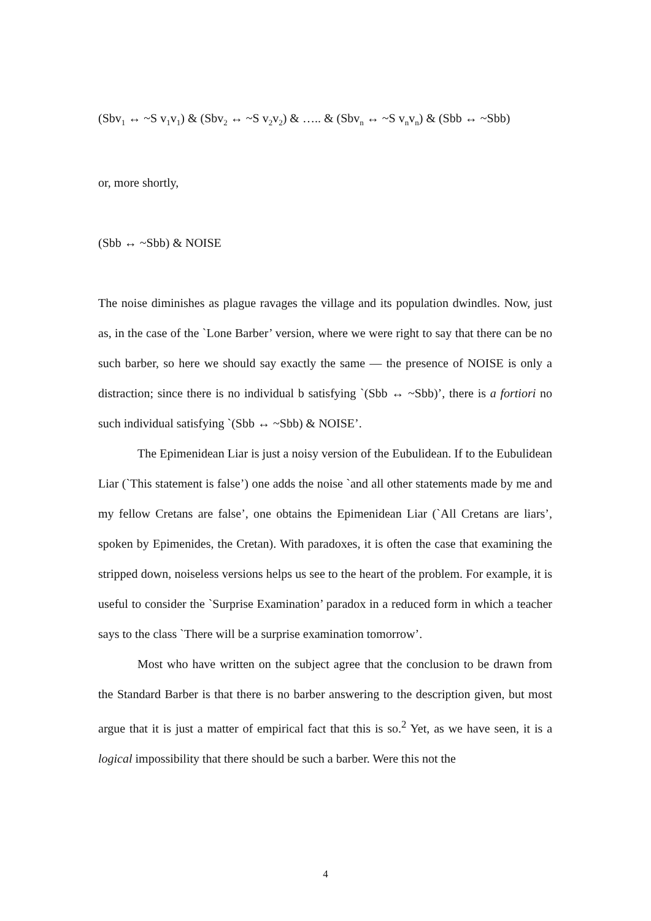(Sbv<sub>1</sub> ↔ ~S v<sub>1</sub>v<sub>1</sub>) & (Sbv<sub>2</sub> ↔ ~S v<sub>2</sub>v<sub>2</sub>) & ….. & (Sbv<sub>n</sub> ↔ ~S v<sub>n</sub>v<sub>n</sub>) & (Sbb ↔ ~Sbb)
or, more shortly,
(Sbb ↔ ~Sbb) & NOISE
The noise diminishes as plague ravages the village and its population dwindles. Now, just as, in the case of the `Lone Barber’ version, where we were right to say that there can be no such barber, so here we should say exactly the same — the presence of NOISE is only a distraction; since there is no individual b satisfying `(Sbb ↔ ~Sbb)’, there is a fortiori no such individual satisfying `(Sbb ↔ ~Sbb) & NOISE’.
The Epimenidean Liar is just a noisy version of the Eubulidean. If to the Eubulidean Liar (`This statement is false’) one adds the noise `and all other statements made by me and my fellow Cretans are false’, one obtains the Epimenidean Liar (`All Cretans are liars’, spoken by Epimenides, the Cretan). With paradoxes, it is often the case that examining the stripped down, noiseless versions helps us see to the heart of the problem. For example, it is useful to consider the `Surprise Examination’ paradox in a reduced form in which a teacher says to the class `There will be a surprise examination tomorrow’.
Most who have written on the subject agree that the conclusion to be drawn from the Standard Barber is that there is no barber answering to the description given, but most argue that it is just a matter of empirical fact that this is so.<sup>2</sup> Yet, as we have seen, it is a logical impossibility that there should be such a barber. Were this not the
4